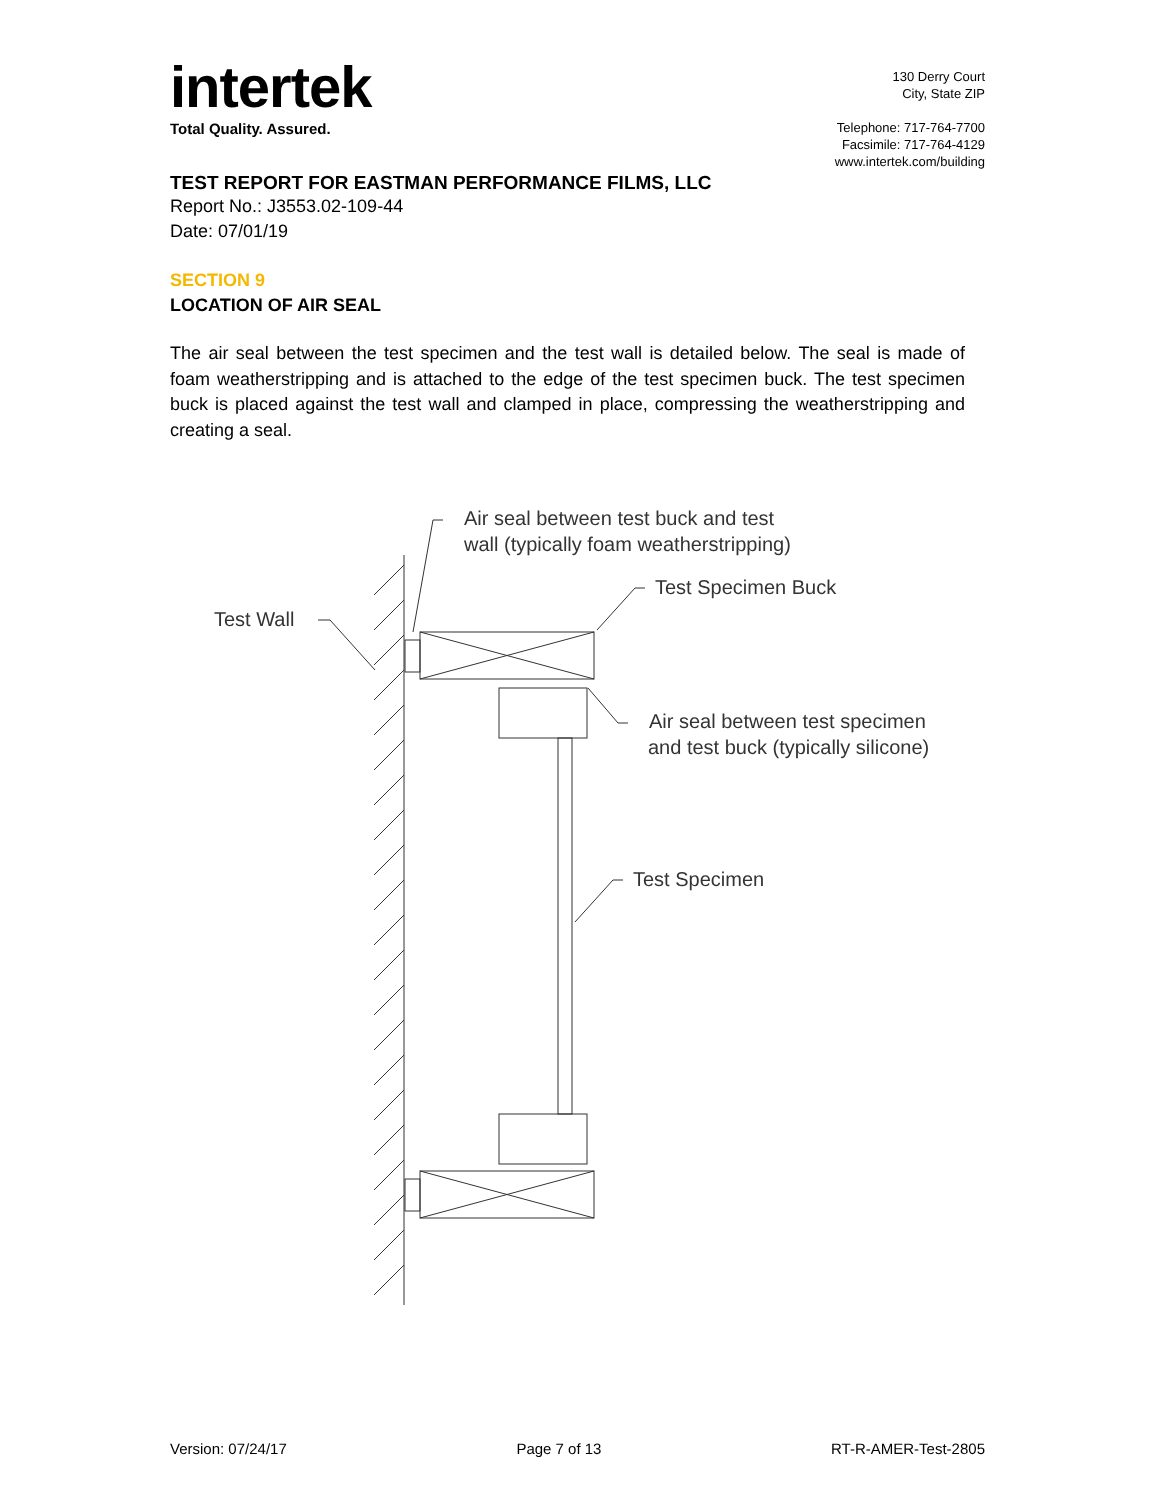intertek
Total Quality. Assured.
130 Derry Court
City, State ZIP
Telephone: 717-764-7700
Facsimile: 717-764-4129
www.intertek.com/building
TEST REPORT FOR EASTMAN PERFORMANCE FILMS, LLC
Report No.: J3553.02-109-44
Date: 07/01/19
SECTION 9
LOCATION OF AIR SEAL
The air seal between the test specimen and the test wall is detailed below. The seal is made of foam weatherstripping and is attached to the edge of the test specimen buck. The test specimen buck is placed against the test wall and clamped in place, compressing the weatherstripping and creating a seal.
Air seal between test buck and test
wall (typically foam weatherstripping)
Test Specimen Buck
Test Wall
Air seal between test specimen
and test buck (typically silicone)
Test Specimen
Version: 07/24/17 Page 7 of 13 RT-R-AMER-Test-2805